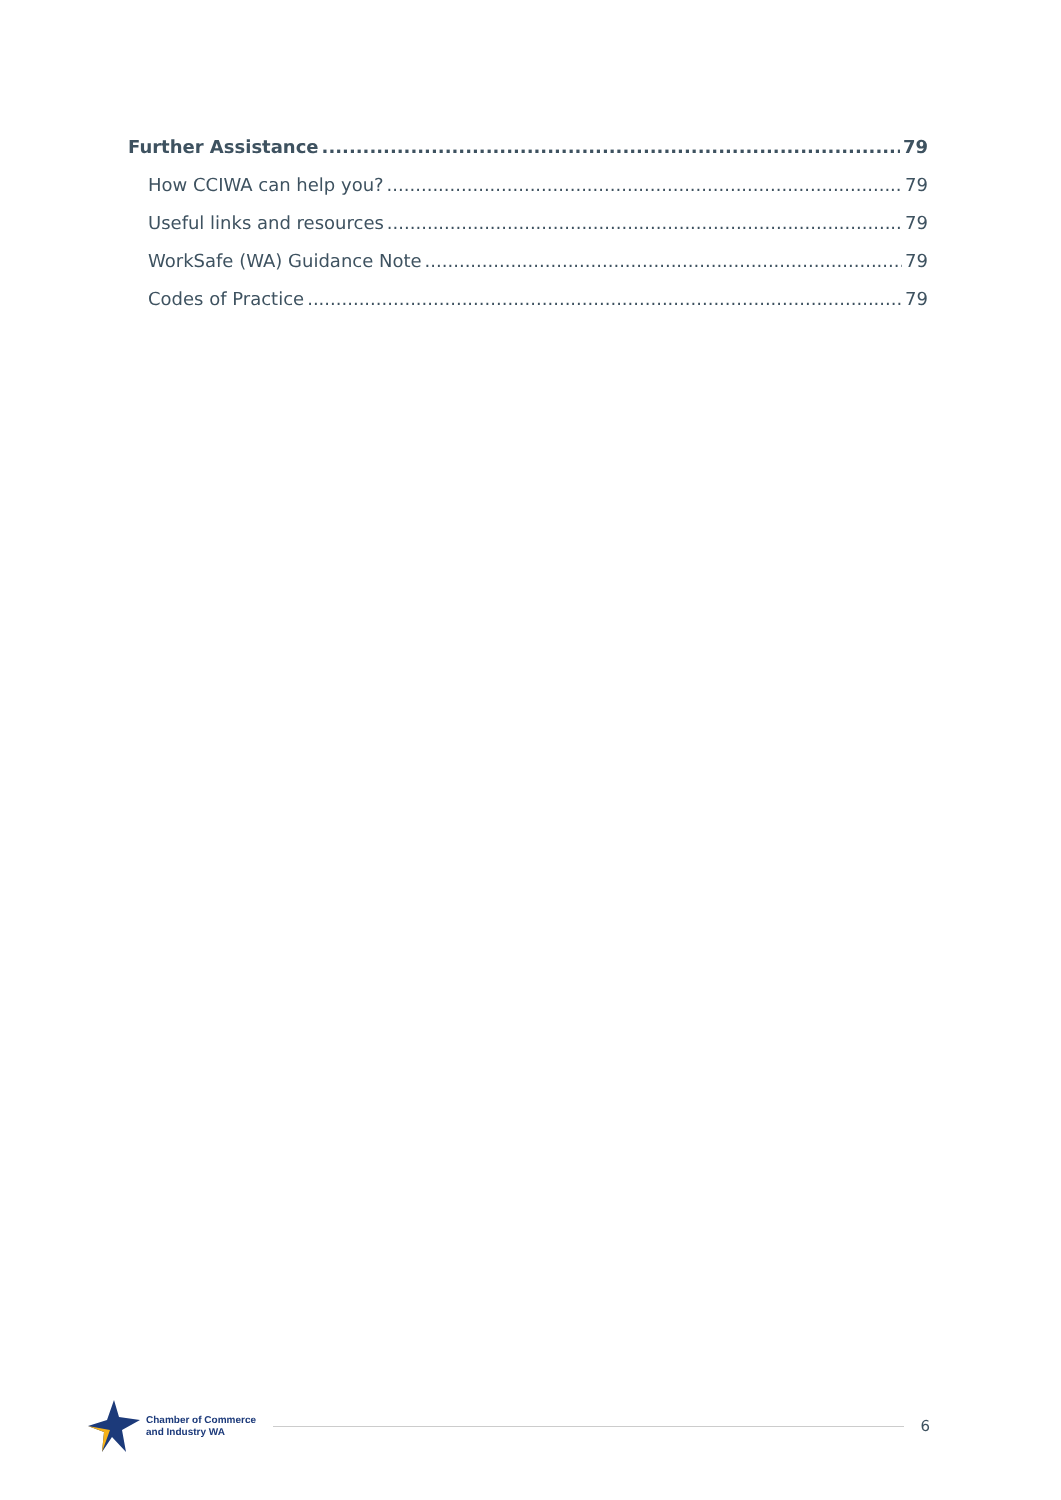Further Assistance 79
How CCIWA can help you? 79
Useful links and resources 79
WorkSafe (WA) Guidance Note 79
Codes of Practice 79
Chamber of Commerce
and Industry WA
6